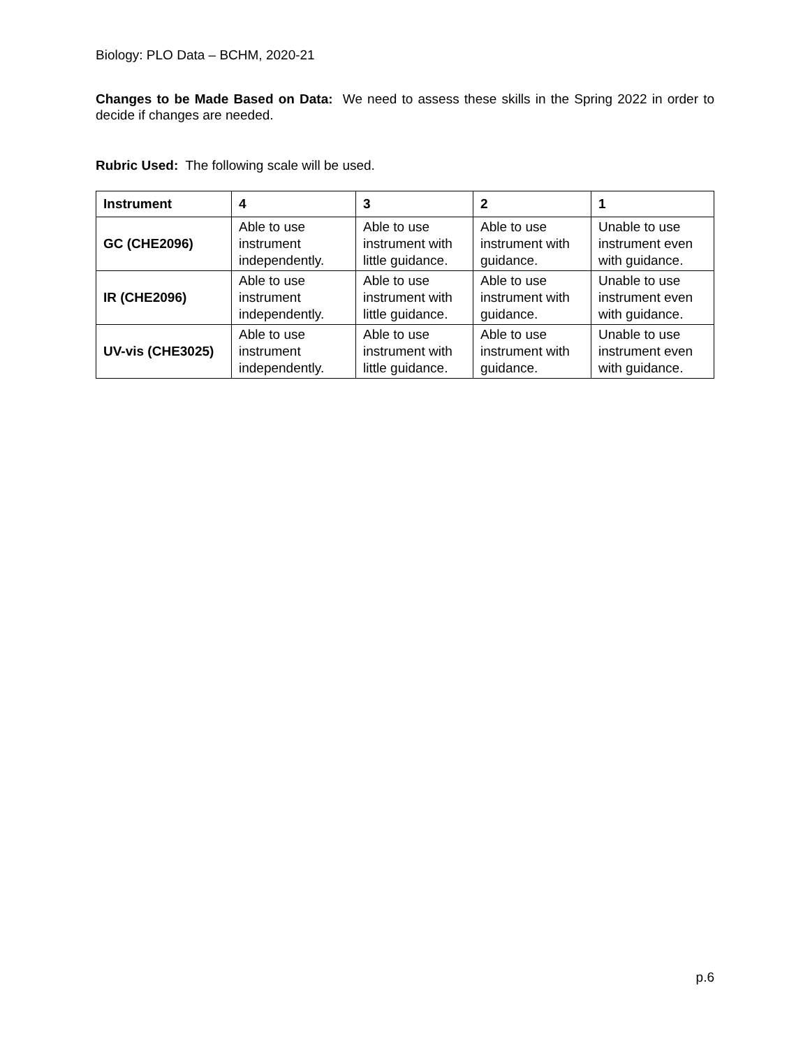Biology: PLO Data – BCHM, 2020-21
Changes to be Made Based on Data: We need to assess these skills in the Spring 2022 in order to decide if changes are needed.
Rubric Used: The following scale will be used.
| Instrument | 4 | 3 | 2 | 1 |
| --- | --- | --- | --- | --- |
| GC (CHE2096) | Able to use instrument independently. | Able to use instrument with little guidance. | Able to use instrument with guidance. | Unable to use instrument even with guidance. |
| IR (CHE2096) | Able to use instrument independently. | Able to use instrument with little guidance. | Able to use instrument with guidance. | Unable to use instrument even with guidance. |
| UV-vis (CHE3025) | Able to use instrument independently. | Able to use instrument with little guidance. | Able to use instrument with guidance. | Unable to use instrument even with guidance. |
p.6